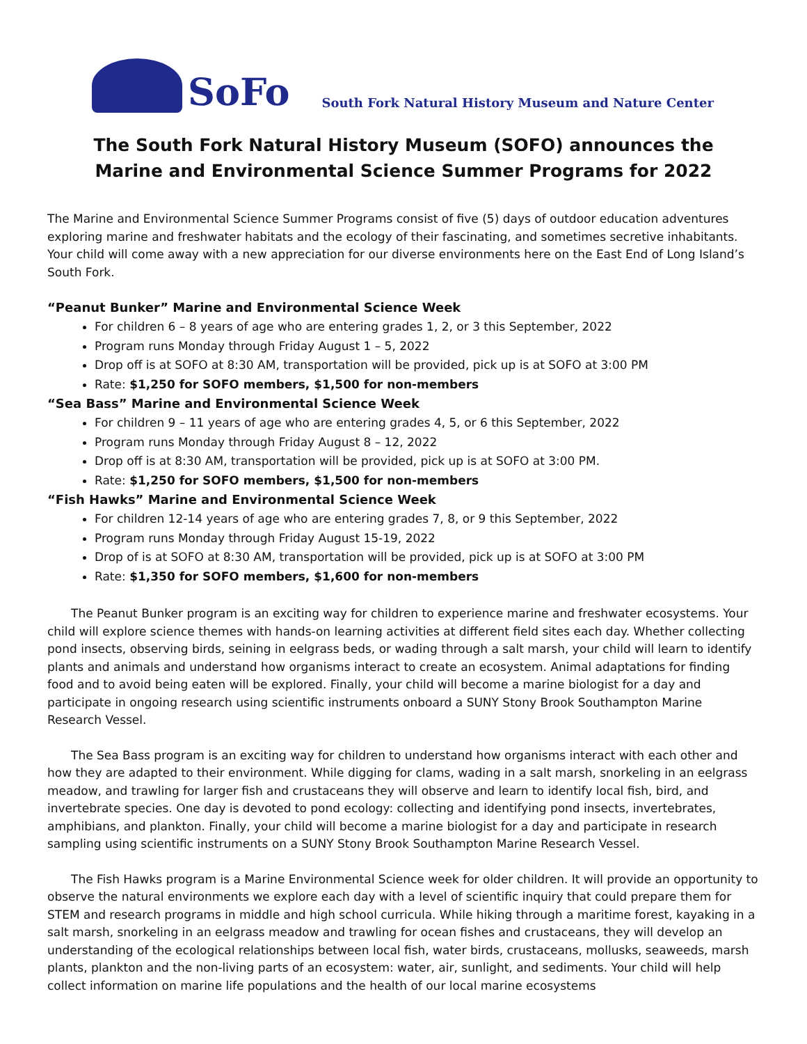SoFo
South Fork Natural History Museum and Nature Center
The South Fork Natural History Museum (SOFO) announces the
Marine and Environmental Science Summer Programs for 2022
The Marine and Environmental Science Summer Programs consist of five (5) days of outdoor education adventures exploring marine and freshwater habitats and the ecology of their fascinating, and sometimes secretive inhabitants. Your child will come away with a new appreciation for our diverse environments here on the East End of Long Island’s South Fork.
“Peanut Bunker” Marine and Environmental Science Week
For children 6 – 8 years of age who are entering grades 1, 2, or 3 this September, 2022
Program runs Monday through Friday August 1 – 5, 2022
Drop off is at SOFO at 8:30 AM, transportation will be provided, pick up is at SOFO at 3:00 PM
Rate: $1,250 for SOFO members, $1,500 for non-members
“Sea Bass” Marine and Environmental Science Week
For children 9 – 11 years of age who are entering grades 4, 5, or 6 this September, 2022
Program runs Monday through Friday August 8 – 12, 2022
Drop off is at 8:30 AM, transportation will be provided, pick up is at SOFO at 3:00 PM.
Rate: $1,250 for SOFO members, $1,500 for non-members
“Fish Hawks” Marine and Environmental Science Week
For children 12-14 years of age who are entering grades 7, 8, or 9 this September, 2022
Program runs Monday through Friday August 15-19, 2022
Drop of is at SOFO at 8:30 AM, transportation will be provided, pick up is at SOFO at 3:00 PM
Rate: $1,350 for SOFO members, $1,600 for non-members
The Peanut Bunker program is an exciting way for children to experience marine and freshwater ecosystems. Your child will explore science themes with hands-on learning activities at different field sites each day. Whether collecting pond insects, observing birds, seining in eelgrass beds, or wading through a salt marsh, your child will learn to identify plants and animals and understand how organisms interact to create an ecosystem. Animal adaptations for finding food and to avoid being eaten will be explored. Finally, your child will become a marine biologist for a day and participate in ongoing research using scientific instruments onboard a SUNY Stony Brook Southampton Marine Research Vessel.
The Sea Bass program is an exciting way for children to understand how organisms interact with each other and how they are adapted to their environment. While digging for clams, wading in a salt marsh, snorkeling in an eelgrass meadow, and trawling for larger fish and crustaceans they will observe and learn to identify local fish, bird, and invertebrate species. One day is devoted to pond ecology: collecting and identifying pond insects, invertebrates, amphibians, and plankton. Finally, your child will become a marine biologist for a day and participate in research sampling using scientific instruments on a SUNY Stony Brook Southampton Marine Research Vessel.
The Fish Hawks program is a Marine Environmental Science week for older children. It will provide an opportunity to observe the natural environments we explore each day with a level of scientific inquiry that could prepare them for STEM and research programs in middle and high school curricula. While hiking through a maritime forest, kayaking in a salt marsh, snorkeling in an eelgrass meadow and trawling for ocean fishes and crustaceans, they will develop an understanding of the ecological relationships between local fish, water birds, crustaceans, mollusks, seaweeds, marsh plants, plankton and the non-living parts of an ecosystem: water, air, sunlight, and sediments. Your child will help collect information on marine life populations and the health of our local marine ecosystems